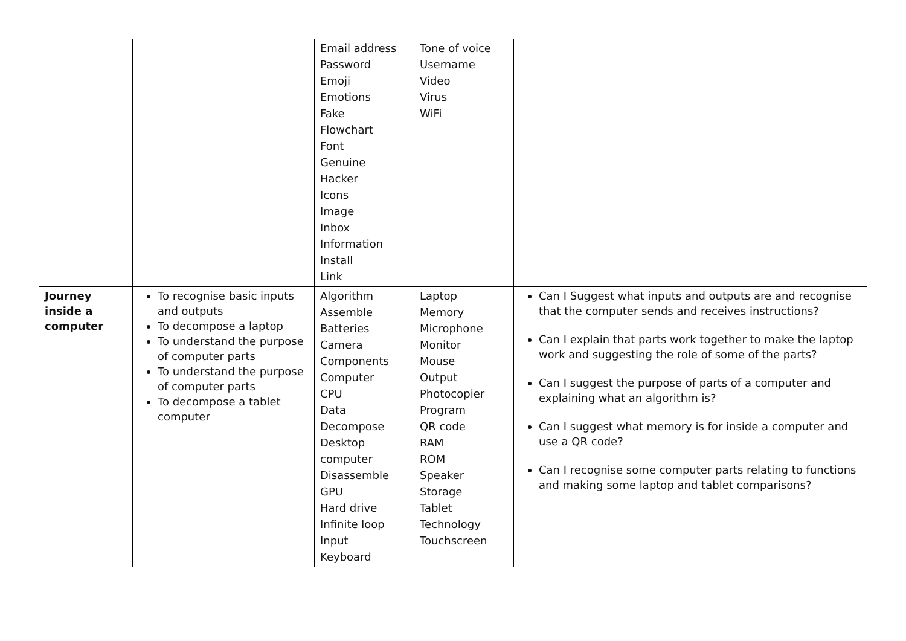| | | Email address Password Emoji Emotions Fake Flowchart Font Genuine Hacker Icons Image Inbox Information Install Link | Tone of voice Username Video Virus WiFi | |
| Journey inside a computer | To recognise basic inputs and outputs To decompose a laptop To understand the purpose of computer parts To understand the purpose of computer parts To decompose a tablet computer | Algorithm Assemble Batteries Camera Components Computer CPU Data Decompose Desktop computer Disassemble GPU Hard drive Infinite loop Input Keyboard | Laptop Memory Microphone Monitor Mouse Output Photocopier Program QR code RAM ROM Speaker Storage Tablet Technology Touchscreen | Can I Suggest what inputs and outputs are and recognise that the computer sends and receives instructions? Can I explain that parts work together to make the laptop work and suggesting the role of some of the parts? Can I suggest the purpose of parts of a computer and explaining what an algorithm is? Can I suggest what memory is for inside a computer and use a QR code? Can I recognise some computer parts relating to functions and making some laptop and tablet comparisons? |